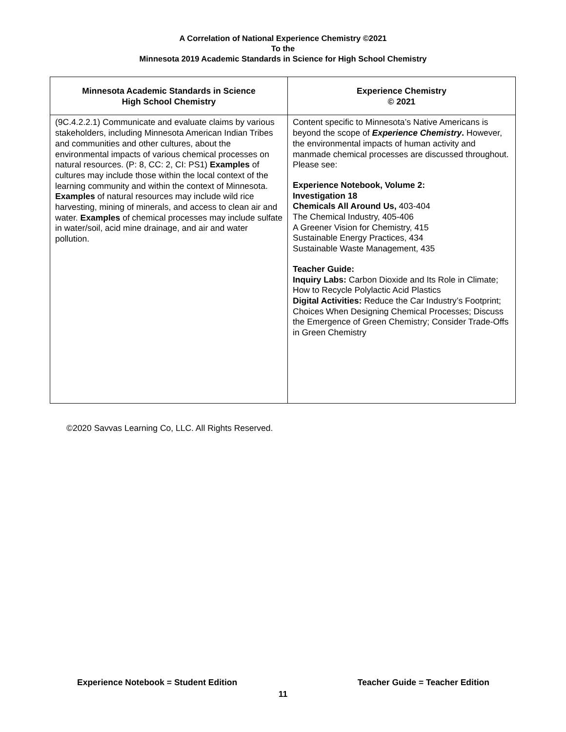A Correlation of National Experience Chemistry ©2021
To the
Minnesota 2019 Academic Standards in Science for High School Chemistry
| Minnesota Academic Standards in Science High School Chemistry | Experience Chemistry © 2021 |
| --- | --- |
| (9C.4.2.2.1) Communicate and evaluate claims by various stakeholders, including Minnesota American Indian Tribes and communities and other cultures, about the environmental impacts of various chemical processes on natural resources. (P: 8, CC: 2, CI: PS1) Examples of cultures may include those within the local context of the learning community and within the context of Minnesota. Examples of natural resources may include wild rice harvesting, mining of minerals, and access to clean air and water. Examples of chemical processes may include sulfate in water/soil, acid mine drainage, and air and water pollution. | Content specific to Minnesota’s Native Americans is beyond the scope of Experience Chemistry . However, the environmental impacts of human activity and manmade chemical processes are discussed throughout. Please see: Experience Notebook, Volume 2: Investigation 18 Chemicals All Around Us, 403-404 The Chemical Industry, 405-406 A Greener Vision for Chemistry, 415 Sustainable Energy Practices, 434 Sustainable Waste Management, 435 Teacher Guide: Inquiry Labs: Carbon Dioxide and Its Role in Climate; How to Recycle Polylactic Acid Plastics Digital Activities: Reduce the Car Industry’s Footprint; Choices When Designing Chemical Processes; Discuss the Emergence of Green Chemistry; Consider Trade-Offs in Green Chemistry |
©2020 Savvas Learning Co, LLC. All Rights Reserved.
Experience Notebook = Student Edition Teacher Guide = Teacher Edition
11